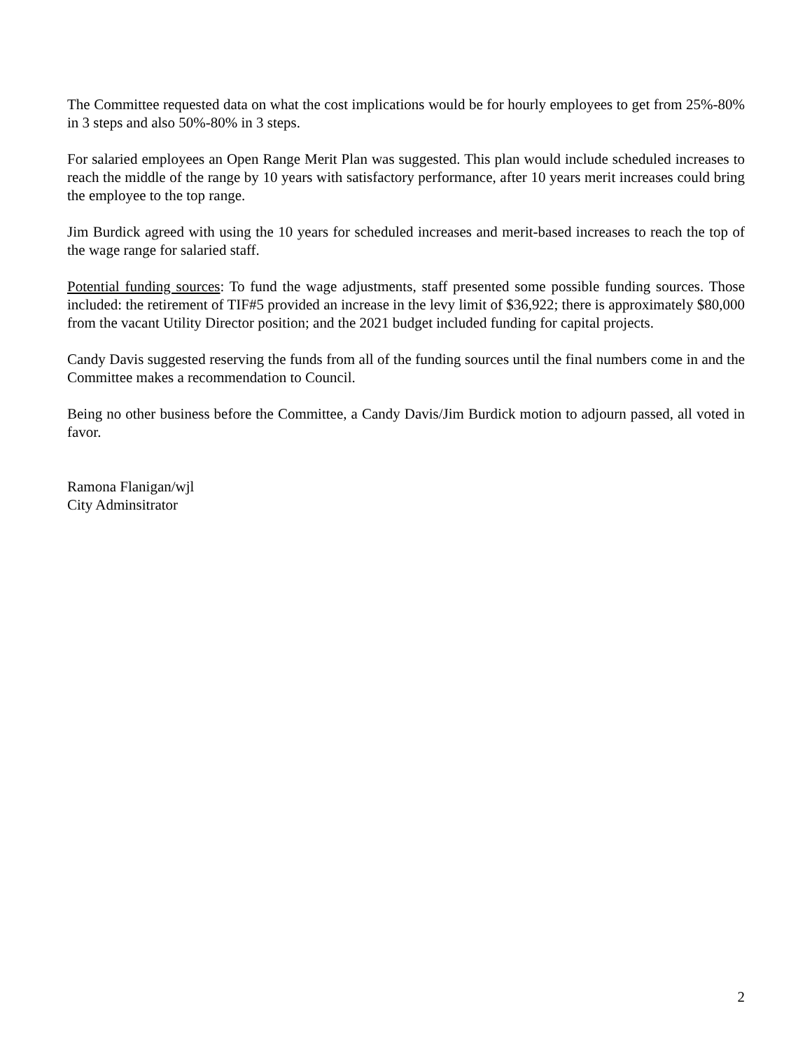The Committee requested data on what the cost implications would be for hourly employees to get from 25%-80% in 3 steps and also 50%-80% in 3 steps.
For salaried employees an Open Range Merit Plan was suggested. This plan would include scheduled increases to reach the middle of the range by 10 years with satisfactory performance, after 10 years merit increases could bring the employee to the top range.
Jim Burdick agreed with using the 10 years for scheduled increases and merit-based increases to reach the top of the wage range for salaried staff.
Potential funding sources: To fund the wage adjustments, staff presented some possible funding sources. Those included: the retirement of TIF#5 provided an increase in the levy limit of $36,922; there is approximately $80,000 from the vacant Utility Director position; and the 2021 budget included funding for capital projects.
Candy Davis suggested reserving the funds from all of the funding sources until the final numbers come in and the Committee makes a recommendation to Council.
Being no other business before the Committee, a Candy Davis/Jim Burdick motion to adjourn passed, all voted in favor.
Ramona Flanigan/wjl
City Adminsitrator
2